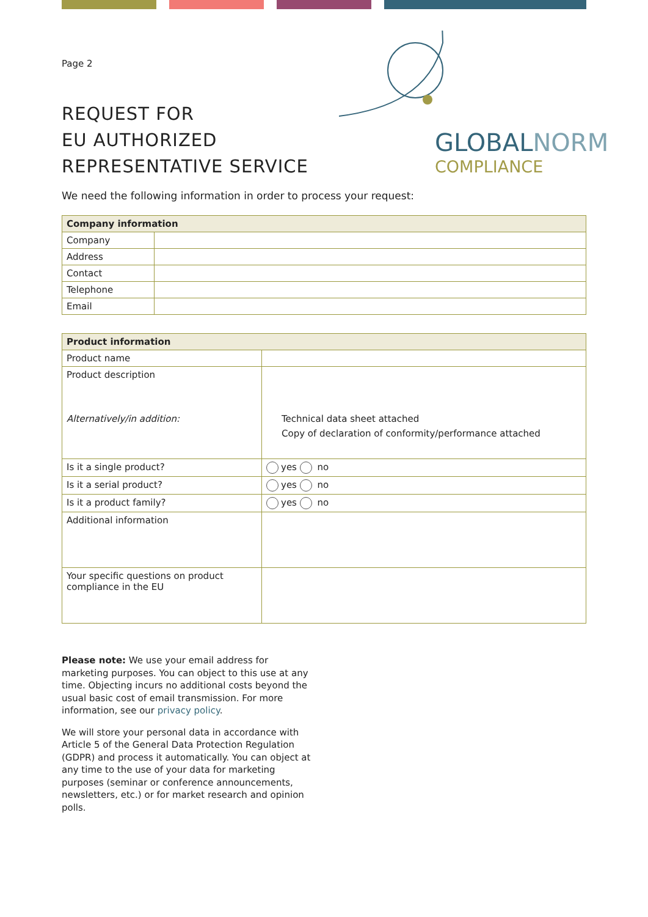Page 2
REQUEST FOR
EU AUTHORIZED
REPRESENTATIVE SERVICE
GLOBALNORM
COMPLIANCE
We need the following information in order to process your request:
| Company information | |
| --- | --- |
| Company | |
| Address | |
| Contact | |
| Telephone | |
| Email | |
| Product information | |
| --- | --- |
| Product name | |
| Product description Alternatively/in addition: | Technical data sheet attached Copy of declaration of conformity/performance attached |
| Is it a single product? | yes no |
| Is it a serial product? | yes no |
| Is it a product family? | yes no |
| Additional information | |
| Your specific questions on product compliance in the EU | |
Please note: We use your email address for marketing purposes. You can object to this use at any time. Objecting incurs no additional costs beyond the usual basic cost of email transmission. For more information, see our privacy policy.
We will store your personal data in accordance with Article 5 of the General Data Protection Regulation (GDPR) and process it automatically. You can object at any time to the use of your data for marketing purposes (seminar or conference announcements, newsletters, etc.) or for market research and opinion polls.